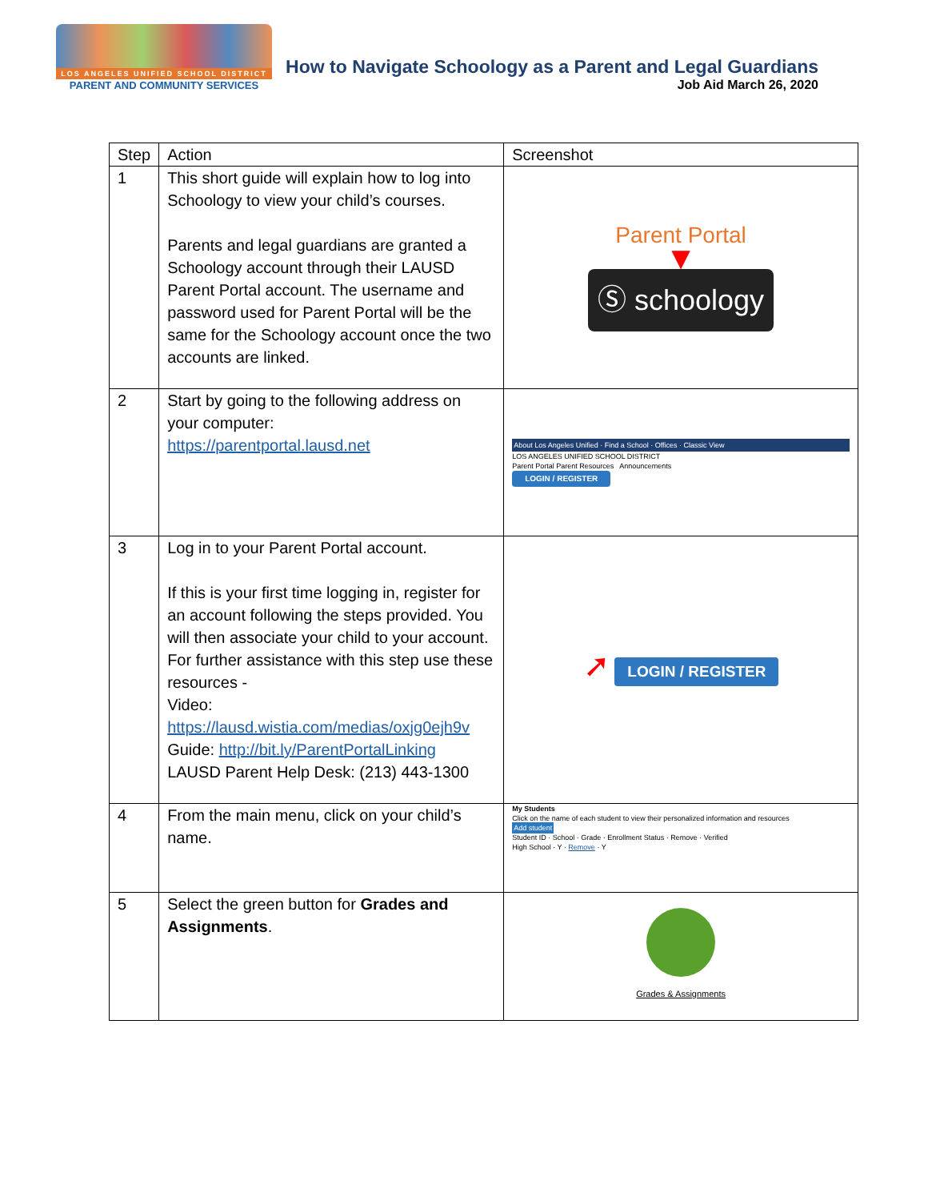LOS ANGELES UNIFIED SCHOOL DISTRICT
PARENT AND COMMUNITY SERVICES
How to Navigate Schoology as a Parent and Legal Guardians
Job Aid March 26, 2020
| Step | Action | Screenshot |
| --- | --- | --- |
| 1 | This short guide will explain how to log into Schoology to view your child’s courses. Parents and legal guardians are granted a Schoology account through their LAUSD Parent Portal account. The username and password used for Parent Portal will be the same for the Schoology account once the two accounts are linked. | Parent Portal ▼ Ⓢ schoology |
| 2 | Start by going to the following address on your computer: https://parentportal.lausd.net | About Los Angeles Unified · Find a School · Offices · Classic View LOS ANGELES UNIFIED SCHOOL DISTRICT Parent Portal Parent Resources Announcements LOGIN / REGISTER |
| 3 | Log in to your Parent Portal account. If this is your first time logging in, register for an account following the steps provided. You will then associate your child to your account. For further assistance with this step use these resources - Video: https://lausd.wistia.com/medias/oxjg0ejh9v Guide: http://bit.ly/ParentPortalLinking LAUSD Parent Help Desk: (213) 443-1300 | ➚ LOGIN / REGISTER |
| 4 | From the main menu, click on your child’s name. | My Students Click on the name of each student to view their personalized information and resources Add student Student ID · School · Grade · Enrollment Status · Remove · Verified High School · Y · Remove · Y |
| 5 | Select the green button for Grades and Assignments . | Grades & Assignments |